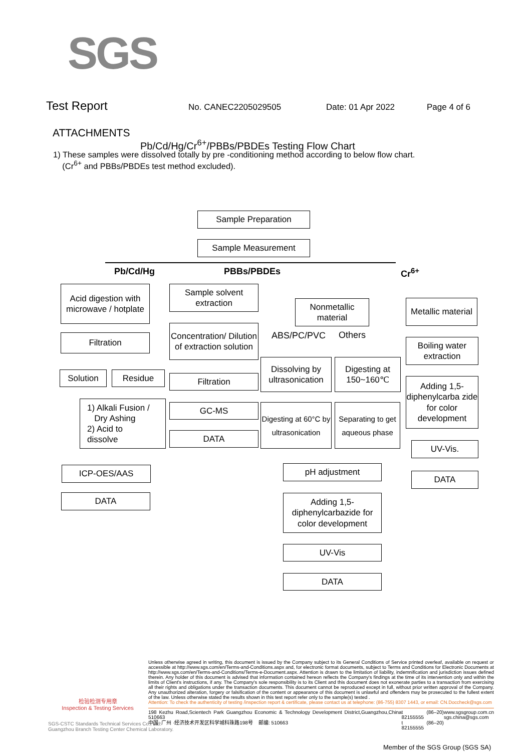SGS
Test Report No. CANEC2205029505 Date: 01 Apr 2022 Page 4 of 6
ATTACHMENTS
Pb/Cd/Hg/Cr<sup>6+</sup>/PBBs/PBDEs Testing Flow Chart
1) These samples were dissolved totally by pre -conditioning method according to below flow chart.
(Cr<sup>6+</sup> and PBBs/PBDEs test method excluded).
Sample Preparation
Sample Measurement
Pb/Cd/Hg PBBs/PBDEs Cr<sup>6+</sup>
Acid digestion with microwave / hotplate
Filtration
Solution Residue
1) Alkali Fusion /
Dry Ashing
2) Acid to
dissolve
ICP-OES/AAS
DATA
Sample solvent extraction
Concentration/ Dilution of extraction solution
Filtration
GC-MS
DATA
Nonmetallic material
ABS/PC/PVC Others
Dissolving by ultrasonication
Digesting at 150~160℃
Digesting at 60°C by ultrasonication
Separating to get aqueous phase
pH adjustment
Adding 1,5-diphenylcarbazide for color development
UV-Vis
DATA
Metallic material
Boiling water extraction
Adding 1,5-diphenylcarba zide for color development
UV-Vis.
DATA
检验检测专用章
Inspection & Testing Services
SGS-CSTC Standards Technical Services Co., Ltd.
Guangzhou Branch Testing Center Chemical Laboratory.
Unless otherwise agreed in writing, this document is issued by the Company subject to its General Conditions of Service printed overleaf, available on request or accessible at http://www.sgs.com/en/Terms-and-Conditions.aspx and, for electronic format documents, subject to Terms and Conditions for Electronic Documents at http://www.sgs.com/en/Terms-and-Conditions/Terms-e-Document.aspx. Attention is drawn to the limitation of liability, indemnification and jurisdiction issues defined therein. Any holder of this document is advised that information contained hereon reflects the Company's findings at the time of its intervention only and within the limits of Client's instructions, if any. The Company's sole responsibility is to its Client and this document does not exonerate parties to a transaction from exercising all their rights and obligations under the transaction documents. This document cannot be reproduced except in full, without prior written approval of the Company. Any unauthorized alteration, forgery or falsification of the content or appearance of this document is unlawful and offenders may be prosecuted to the fullest extent of the law. Unless otherwise stated the results shown in this test report refer only to the sample(s) tested .
Attention: To check the authenticity of testing /inspection report & certificate, please contact us at telephone: (86-755) 8307 1443, or email: CN.Doccheck@sgs.com
198 Kezhu Road,Scientech Park Guangzhou Economic & Technology Development District,Guangzhou,China 510663
中国 ·广州 ·经济技术开发区科学城科珠路198号 邮编: 510663 t (86–20) 82155555
t (86–20) 82155555 www.sgsgroup.com.cn
sgs.china@sgs.com
Member of the SGS Group (SGS SA)